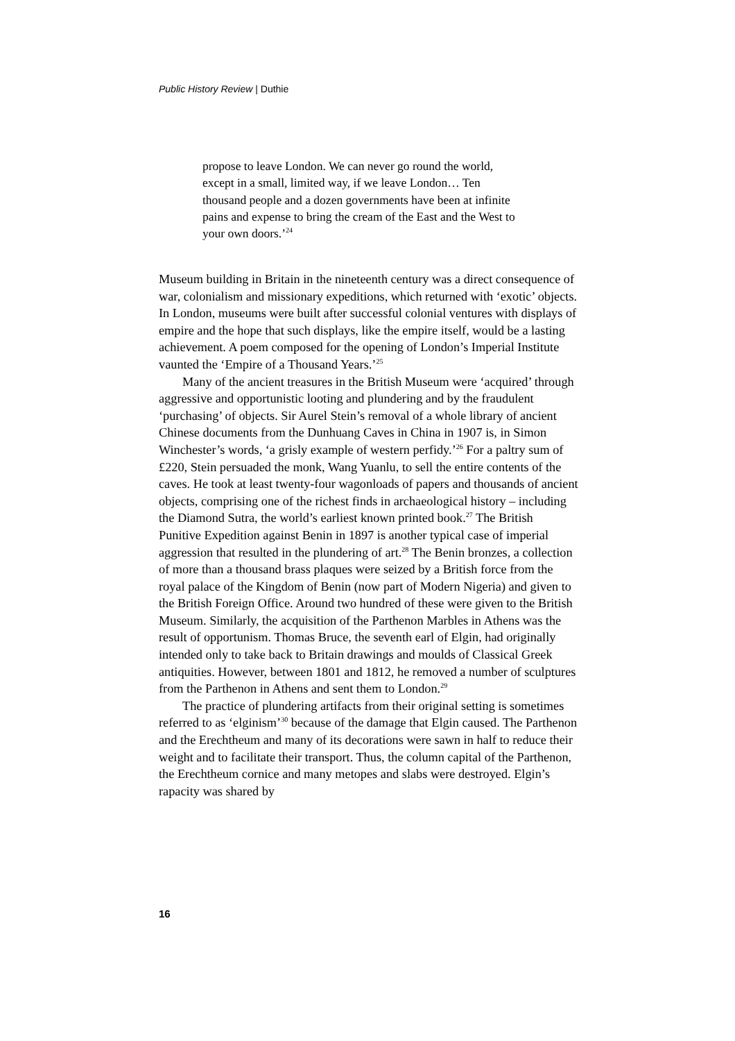Public History Review | Duthie
propose to leave London. We can never go round the world, except in a small, limited way, if we leave London… Ten thousand people and a dozen governments have been at infinite pains and expense to bring the cream of the East and the West to your own doors.’<sup>24</sup>
Museum building in Britain in the nineteenth century was a direct consequence of war, colonialism and missionary expeditions, which returned with ‘exotic’ objects. In London, museums were built after successful colonial ventures with displays of empire and the hope that such displays, like the empire itself, would be a lasting achievement. A poem composed for the opening of London’s Imperial Institute vaunted the ‘Empire of a Thousand Years.’<sup>25</sup>
Many of the ancient treasures in the British Museum were ‘acquired’ through aggressive and opportunistic looting and plundering and by the fraudulent ‘purchasing’ of objects. Sir Aurel Stein’s removal of a whole library of ancient Chinese documents from the Dunhuang Caves in China in 1907 is, in Simon Winchester’s words, ‘a grisly example of western perfidy.’<sup>26</sup> For a paltry sum of £220, Stein persuaded the monk, Wang Yuanlu, to sell the entire contents of the caves. He took at least twenty-four wagonloads of papers and thousands of ancient objects, comprising one of the richest finds in archaeological history – including the Diamond Sutra, the world’s earliest known printed book.<sup>27</sup> The British Punitive Expedition against Benin in 1897 is another typical case of imperial aggression that resulted in the plundering of art.<sup>28</sup> The Benin bronzes, a collection of more than a thousand brass plaques were seized by a British force from the royal palace of the Kingdom of Benin (now part of Modern Nigeria) and given to the British Foreign Office. Around two hundred of these were given to the British Museum. Similarly, the acquisition of the Parthenon Marbles in Athens was the result of opportunism. Thomas Bruce, the seventh earl of Elgin, had originally intended only to take back to Britain drawings and moulds of Classical Greek antiquities. However, between 1801 and 1812, he removed a number of sculptures from the Parthenon in Athens and sent them to London.<sup>29</sup>
The practice of plundering artifacts from their original setting is sometimes referred to as ‘elginism’<sup>30</sup> because of the damage that Elgin caused. The Parthenon and the Erechtheum and many of its decorations were sawn in half to reduce their weight and to facilitate their transport. Thus, the column capital of the Parthenon, the Erechtheum cornice and many metopes and slabs were destroyed. Elgin’s rapacity was shared by
16